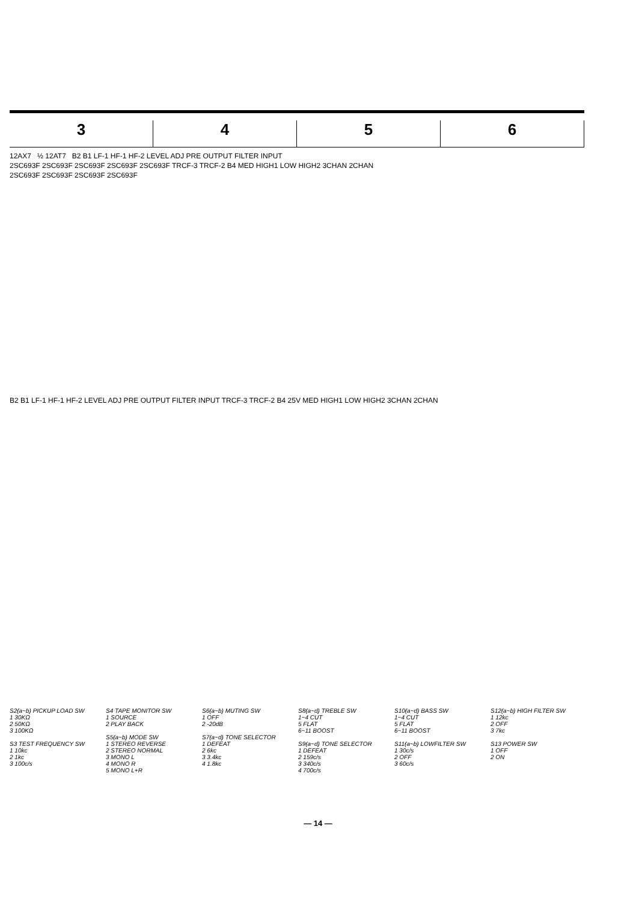3 4 5 6
12AX7 ½ 12AT7 B2 B1 LF-1 HF-1 HF-2 LEVEL ADJ PRE OUTPUT FILTER INPUT
2SC693F 2SC693F 2SC693F 2SC693F 2SC693F TRCF-3 TRCF-2 B4 MED HIGH1 LOW HIGH2 3CHAN 2CHAN
2SC693F 2SC693F 2SC693F 2SC693F
B2 B1 LF-1 HF-1 HF-2 LEVEL ADJ PRE OUTPUT FILTER INPUT TRCF-3 TRCF-2 B4 25V MED HIGH1 LOW HIGH2 3CHAN 2CHAN
S2(a~b) PICKUP LOAD SW
1 30KΩ
2 50KΩ
3 100KΩ
S3 TEST FREQUENCY SW
1 10kc
2 1kc
3 100c/s
S4 TAPE MONITOR SW
1 SOURCE
2 PLAY BACK
S5(a~b) MODE SW
1 STEREO REVERSE
2 STEREO NORMAL
3 MONO L
4 MONO R
5 MONO L+R
S6(a~b) MUTING SW
1 OFF
2 -20dB
S7(a~d) TONE SELECTOR
1 DEFEAT
2 6kc
3 3.4kc
4 1.8kc
S8(a~d) TREBLE SW
1~4 CUT
5 FLAT
6~11 BOOST
S9(a~d) TONE SELECTOR
1 DEFEAT
2 159c/s
3 340c/s
4 700c/s
S10(a~d) BASS SW
1~4 CUT
5 FLAT
6~11 BOOST
S11(a~b) LOWFILTER SW
1 30c/s
2 OFF
3 60c/s
S12(a~b) HIGH FILTER SW
1 12kc
2 OFF
3 7kc
S13 POWER SW
1 OFF
2 ON
— 14 —